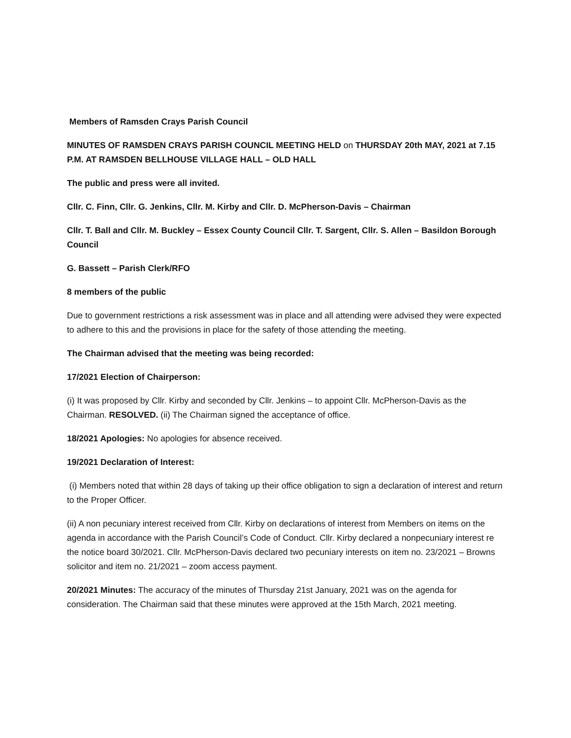Members of Ramsden Crays Parish Council
MINUTES OF RAMSDEN CRAYS PARISH COUNCIL MEETING HELD on THURSDAY 20th MAY, 2021 at 7.15 P.M. AT RAMSDEN BELLHOUSE VILLAGE HALL – OLD HALL
The public and press were all invited.
Cllr. C. Finn, Cllr. G. Jenkins, Cllr. M. Kirby and Cllr. D. McPherson-Davis – Chairman
Cllr. T. Ball and Cllr. M. Buckley – Essex County Council Cllr. T. Sargent, Cllr. S. Allen – Basildon Borough Council
G. Bassett – Parish Clerk/RFO
8 members of the public
Due to government restrictions a risk assessment was in place and all attending were advised they were expected to adhere to this and the provisions in place for the safety of those attending the meeting.
The Chairman advised that the meeting was being recorded:
17/2021 Election of Chairperson:
(i) It was proposed by Cllr. Kirby and seconded by Cllr. Jenkins – to appoint Cllr. McPherson-Davis as the Chairman. RESOLVED. (ii) The Chairman signed the acceptance of office.
18/2021 Apologies: No apologies for absence received.
19/2021 Declaration of Interest:
(i) Members noted that within 28 days of taking up their office obligation to sign a declaration of interest and return to the Proper Officer.
(ii) A non pecuniary interest received from Cllr. Kirby on declarations of interest from Members on items on the agenda in accordance with the Parish Council’s Code of Conduct. Cllr. Kirby declared a nonpecuniary interest re the notice board 30/2021. Cllr. McPherson-Davis declared two pecuniary interests on item no. 23/2021 – Browns solicitor and item no. 21/2021 – zoom access payment.
20/2021 Minutes: The accuracy of the minutes of Thursday 21st January, 2021 was on the agenda for consideration. The Chairman said that these minutes were approved at the 15th March, 2021 meeting.